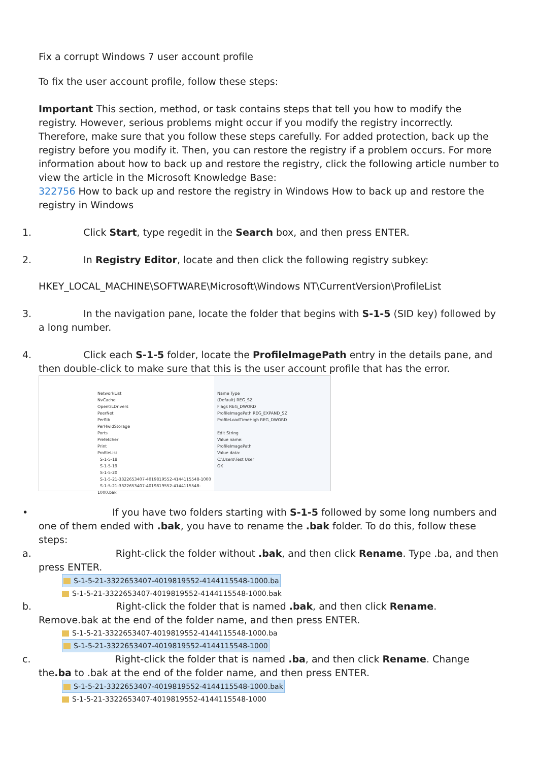Fix a corrupt Windows 7 user account profile
To fix the user account profile, follow these steps:
Important This section, method, or task contains steps that tell you how to modify the registry. However, serious problems might occur if you modify the registry incorrectly. Therefore, make sure that you follow these steps carefully. For added protection, back up the registry before you modify it. Then, you can restore the registry if a problem occurs. For more information about how to back up and restore the registry, click the following article number to view the article in the Microsoft Knowledge Base:
322756 How to back up and restore the registry in Windows How to back up and restore the registry in Windows
1. Click Start, type regedit in the Search box, and then press ENTER.
2. In Registry Editor, locate and then click the following registry subkey:
HKEY_LOCAL_MACHINE\SOFTWARE\Microsoft\Windows NT\CurrentVersion\ProfileList
3. In the navigation pane, locate the folder that begins with S-1-5 (SID key) followed by a long number.
4. Click each S-1-5 folder, locate the ProfileImagePath entry in the details pane, and then double-click to make sure that this is the user account profile that has the error.
NetworkList
NvCache
OpenGLDrivers
PeerNet
Perflib
PerHwIdStorage
Ports
Prefetcher
Print
ProfileList
S-1-5-18
S-1-5-19
S-1-5-20
S-1-5-21-3322653407-4019819552-4144115548-1000
S-1-5-21-3322653407-4019819552-4144115548-1000.bak
Name Type
(Default) REG_SZ
Flags REG_DWORD
ProfileImagePath REG_EXPAND_SZ
ProfileLoadTimeHigh REG_DWORD
Edit String
Value name:
ProfileImagePath
Value data:
C:\Users\Test User
OK
• If you have two folders starting with S-1-5 followed by some long numbers and one of them ended with .bak, you have to rename the .bak folder. To do this, follow these steps:
a. Right-click the folder without .bak, and then click Rename. Type .ba, and then press ENTER.
S-1-5-21-3322653407-4019819552-4144115548-1000.ba
S-1-5-21-3322653407-4019819552-4144115548-1000.bak
b. Right-click the folder that is named .bak, and then click Rename. Remove.bak at the end of the folder name, and then press ENTER.
S-1-5-21-3322653407-4019819552-4144115548-1000.ba
S-1-5-21-3322653407-4019819552-4144115548-1000
c. Right-click the folder that is named .ba, and then click Rename. Change the.ba to .bak at the end of the folder name, and then press ENTER.
S-1-5-21-3322653407-4019819552-4144115548-1000.bak
S-1-5-21-3322653407-4019819552-4144115548-1000